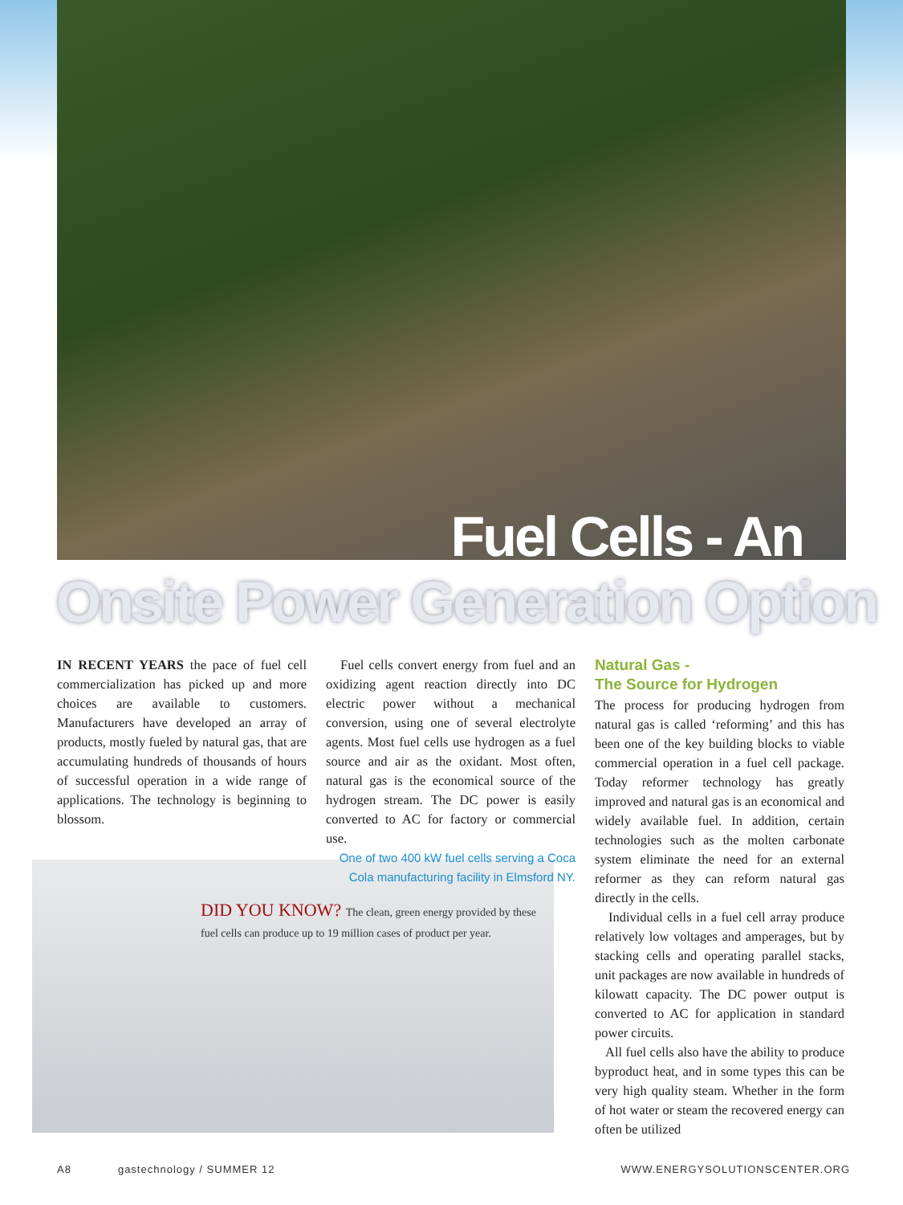Fuel Cells - An
Onsite Power Generation Option
DID YOU KNOW? The clean, green energy provided by these fuel cells can produce up to 19 million cases of product per year.
IN RECENT YEARS the pace of fuel cell commercialization has picked up and more choices are available to customers. Manufacturers have developed an array of products, mostly fueled by natural gas, that are accumulating hundreds of thousands of hours of successful operation in a wide range of applications. The technology is beginning to blossom.
Fuel cells convert energy from fuel and an oxidizing agent reaction directly into DC electric power without a mechanical conversion, using one of several electrolyte agents. Most fuel cells use hydrogen as a fuel source and air as the oxidant. Most often, natural gas is the economical source of the hydrogen stream. The DC power is easily converted to AC for factory or commercial use.
One of two 400 kW fuel cells serving a Coca Cola manufacturing facility in Elmsford NY.
Natural Gas -
The Source for Hydrogen
The process for producing hydrogen from natural gas is called ‘reforming’ and this has been one of the key building blocks to viable commercial operation in a fuel cell package. Today reformer technology has greatly improved and natural gas is an economical and widely available fuel. In addition, certain technologies such as the molten carbonate system eliminate the need for an external reformer as they can reform natural gas directly in the cells.
Individual cells in a fuel cell array produce relatively low voltages and amperages, but by stacking cells and operating parallel stacks, unit packages are now available in hundreds of kilowatt capacity. The DC power output is converted to AC for application in standard power circuits.
All fuel cells also have the ability to produce byproduct heat, and in some types this can be very high quality steam. Whether in the form of hot water or steam the recovered energy can often be utilized
A8 gastechnology / SUMMER 12 WWW.ENERGYSOLUTIONSCENTER.ORG